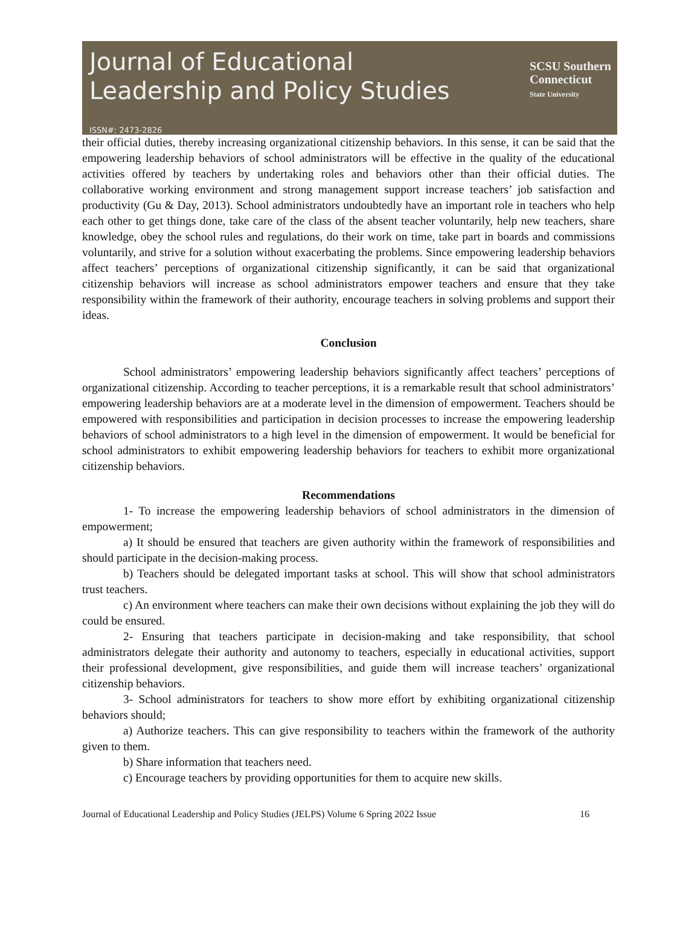Journal of Educational
Leadership and Policy Studies
ISSN#: 2473-2826
SCSU Southern
Connecticut
State University
their official duties, thereby increasing organizational citizenship behaviors. In this sense, it can be said that the empowering leadership behaviors of school administrators will be effective in the quality of the educational activities offered by teachers by undertaking roles and behaviors other than their official duties. The collaborative working environment and strong management support increase teachers’ job satisfaction and productivity (Gu & Day, 2013). School administrators undoubtedly have an important role in teachers who help each other to get things done, take care of the class of the absent teacher voluntarily, help new teachers, share knowledge, obey the school rules and regulations, do their work on time, take part in boards and commissions voluntarily, and strive for a solution without exacerbating the problems. Since empowering leadership behaviors affect teachers’ perceptions of organizational citizenship significantly, it can be said that organizational citizenship behaviors will increase as school administrators empower teachers and ensure that they take responsibility within the framework of their authority, encourage teachers in solving problems and support their ideas.
Conclusion
School administrators’ empowering leadership behaviors significantly affect teachers’ perceptions of organizational citizenship. According to teacher perceptions, it is a remarkable result that school administrators’ empowering leadership behaviors are at a moderate level in the dimension of empowerment. Teachers should be empowered with responsibilities and participation in decision processes to increase the empowering leadership behaviors of school administrators to a high level in the dimension of empowerment. It would be beneficial for school administrators to exhibit empowering leadership behaviors for teachers to exhibit more organizational citizenship behaviors.
Recommendations
1- To increase the empowering leadership behaviors of school administrators in the dimension of empowerment;
a) It should be ensured that teachers are given authority within the framework of responsibilities and should participate in the decision-making process.
b) Teachers should be delegated important tasks at school. This will show that school administrators trust teachers.
c) An environment where teachers can make their own decisions without explaining the job they will do could be ensured.
2- Ensuring that teachers participate in decision-making and take responsibility, that school administrators delegate their authority and autonomy to teachers, especially in educational activities, support their professional development, give responsibilities, and guide them will increase teachers’ organizational citizenship behaviors.
3- School administrators for teachers to show more effort by exhibiting organizational citizenship behaviors should;
a) Authorize teachers. This can give responsibility to teachers within the framework of the authority given to them.
b) Share information that teachers need.
c) Encourage teachers by providing opportunities for them to acquire new skills.
Journal of Educational Leadership and Policy Studies (JELPS) Volume 6 Spring 2022 Issue 16